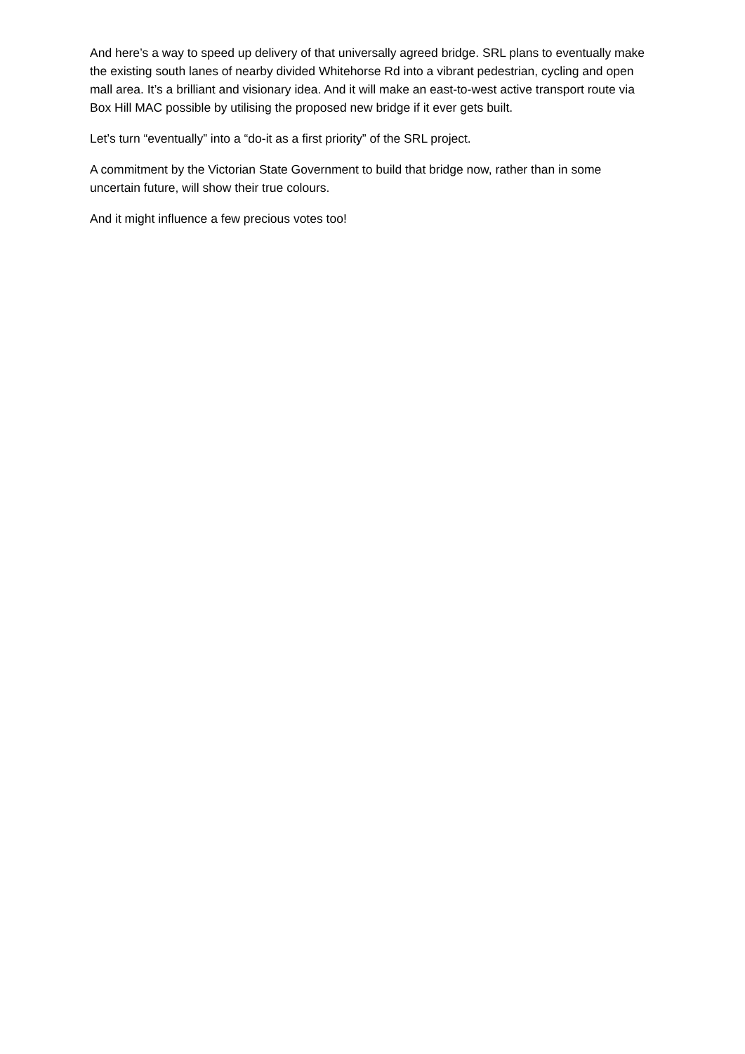And here’s a way to speed up delivery of that universally agreed bridge. SRL plans to eventually make the existing south lanes of nearby divided Whitehorse Rd into a vibrant pedestrian, cycling and open mall area. It’s a brilliant and visionary idea. And it will make an east-to-west active transport route via Box Hill MAC possible by utilising the proposed new bridge if it ever gets built.
Let’s turn “eventually” into a “do-it as a first priority” of the SRL project.
A commitment by the Victorian State Government to build that bridge now, rather than in some uncertain future, will show their true colours.
And it might influence a few precious votes too!